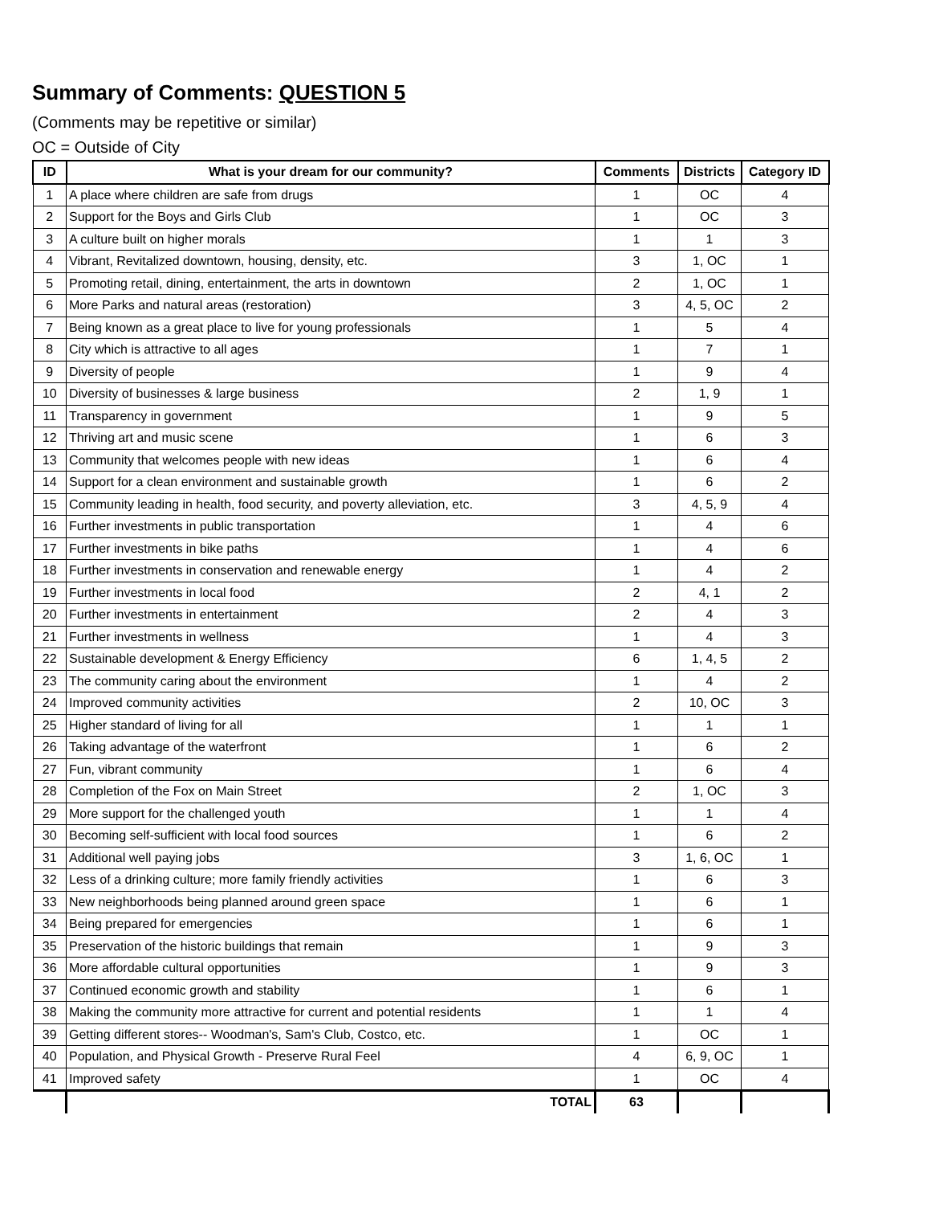Summary of Comments: QUESTION 5
(Comments may be repetitive or similar)
OC = Outside of City
| ID | What is your dream for our community? | Comments | Districts | Category ID |
| --- | --- | --- | --- | --- |
| 1 | A place where children are safe from drugs | 1 | OC | 4 |
| 2 | Support for the Boys and Girls Club | 1 | OC | 3 |
| 3 | A culture built on higher morals | 1 | 1 | 3 |
| 4 | Vibrant, Revitalized downtown, housing, density, etc. | 3 | 1, OC | 1 |
| 5 | Promoting retail, dining, entertainment, the arts in downtown | 2 | 1, OC | 1 |
| 6 | More Parks and natural areas (restoration) | 3 | 4, 5, OC | 2 |
| 7 | Being known as a great place to live for young professionals | 1 | 5 | 4 |
| 8 | City which is attractive to all ages | 1 | 7 | 1 |
| 9 | Diversity of people | 1 | 9 | 4 |
| 10 | Diversity of businesses & large business | 2 | 1, 9 | 1 |
| 11 | Transparency in government | 1 | 9 | 5 |
| 12 | Thriving art and music scene | 1 | 6 | 3 |
| 13 | Community that welcomes people with new ideas | 1 | 6 | 4 |
| 14 | Support for a clean environment and sustainable growth | 1 | 6 | 2 |
| 15 | Community leading in health, food security, and poverty alleviation, etc. | 3 | 4, 5, 9 | 4 |
| 16 | Further investments in public transportation | 1 | 4 | 6 |
| 17 | Further investments in bike paths | 1 | 4 | 6 |
| 18 | Further investments in conservation and renewable energy | 1 | 4 | 2 |
| 19 | Further investments in local food | 2 | 4, 1 | 2 |
| 20 | Further investments in entertainment | 2 | 4 | 3 |
| 21 | Further investments in wellness | 1 | 4 | 3 |
| 22 | Sustainable development & Energy Efficiency | 6 | 1, 4, 5 | 2 |
| 23 | The community caring about the environment | 1 | 4 | 2 |
| 24 | Improved community activities | 2 | 10, OC | 3 |
| 25 | Higher standard of living for all | 1 | 1 | 1 |
| 26 | Taking advantage of the waterfront | 1 | 6 | 2 |
| 27 | Fun, vibrant community | 1 | 6 | 4 |
| 28 | Completion of the Fox on Main Street | 2 | 1, OC | 3 |
| 29 | More support for the challenged youth | 1 | 1 | 4 |
| 30 | Becoming self-sufficient with local food sources | 1 | 6 | 2 |
| 31 | Additional well paying jobs | 3 | 1, 6, OC | 1 |
| 32 | Less of a drinking culture; more family friendly activities | 1 | 6 | 3 |
| 33 | New neighborhoods being planned around green space | 1 | 6 | 1 |
| 34 | Being prepared for emergencies | 1 | 6 | 1 |
| 35 | Preservation of the historic buildings that remain | 1 | 9 | 3 |
| 36 | More affordable cultural opportunities | 1 | 9 | 3 |
| 37 | Continued economic growth and stability | 1 | 6 | 1 |
| 38 | Making the community more attractive for current and potential residents | 1 | 1 | 4 |
| 39 | Getting different stores-- Woodman's, Sam's Club, Costco, etc. | 1 | OC | 1 |
| 40 | Population, and Physical Growth - Preserve Rural Feel | 4 | 6, 9, OC | 1 |
| 41 | Improved safety | 1 | OC | 4 |
| | TOTAL | 63 | | |